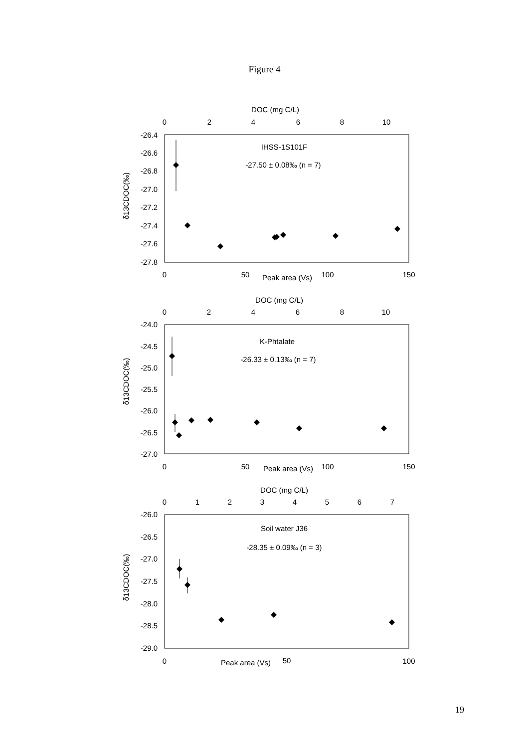Figure 4
DOC (mg C/L)
0
2
4
6
8
10
IHSS-1S101F
-27.50 ± 0.08‰ (n = 7)
0
50
Peak area (Vs)
100
150
DOC (mg C/L)
0
2
4
6
8
10
K-Phtalate
-26.33 ± 0.13‰ (n = 7)
0
50
Peak area (Vs)
100
150
DOC (mg C/L)
0
1
2
3
4
5
6
7
Soil water J36
-28.35 ± 0.09‰ (n = 3)
0
Peak area (Vs)
50
100
-26.4
-26.6
-26.8
-27.0
-27.2
-27.4
-27.6
-27.8
-24.0
-24.5
-25.0
-25.5
-26.0
-26.5
-27.0
-26.0
-26.5
-27.0
-27.5
-28.0
-28.5
-29.0
δ13CDOC(‰)
δ13CDOC(‰)
δ13CDOC(‰)
19